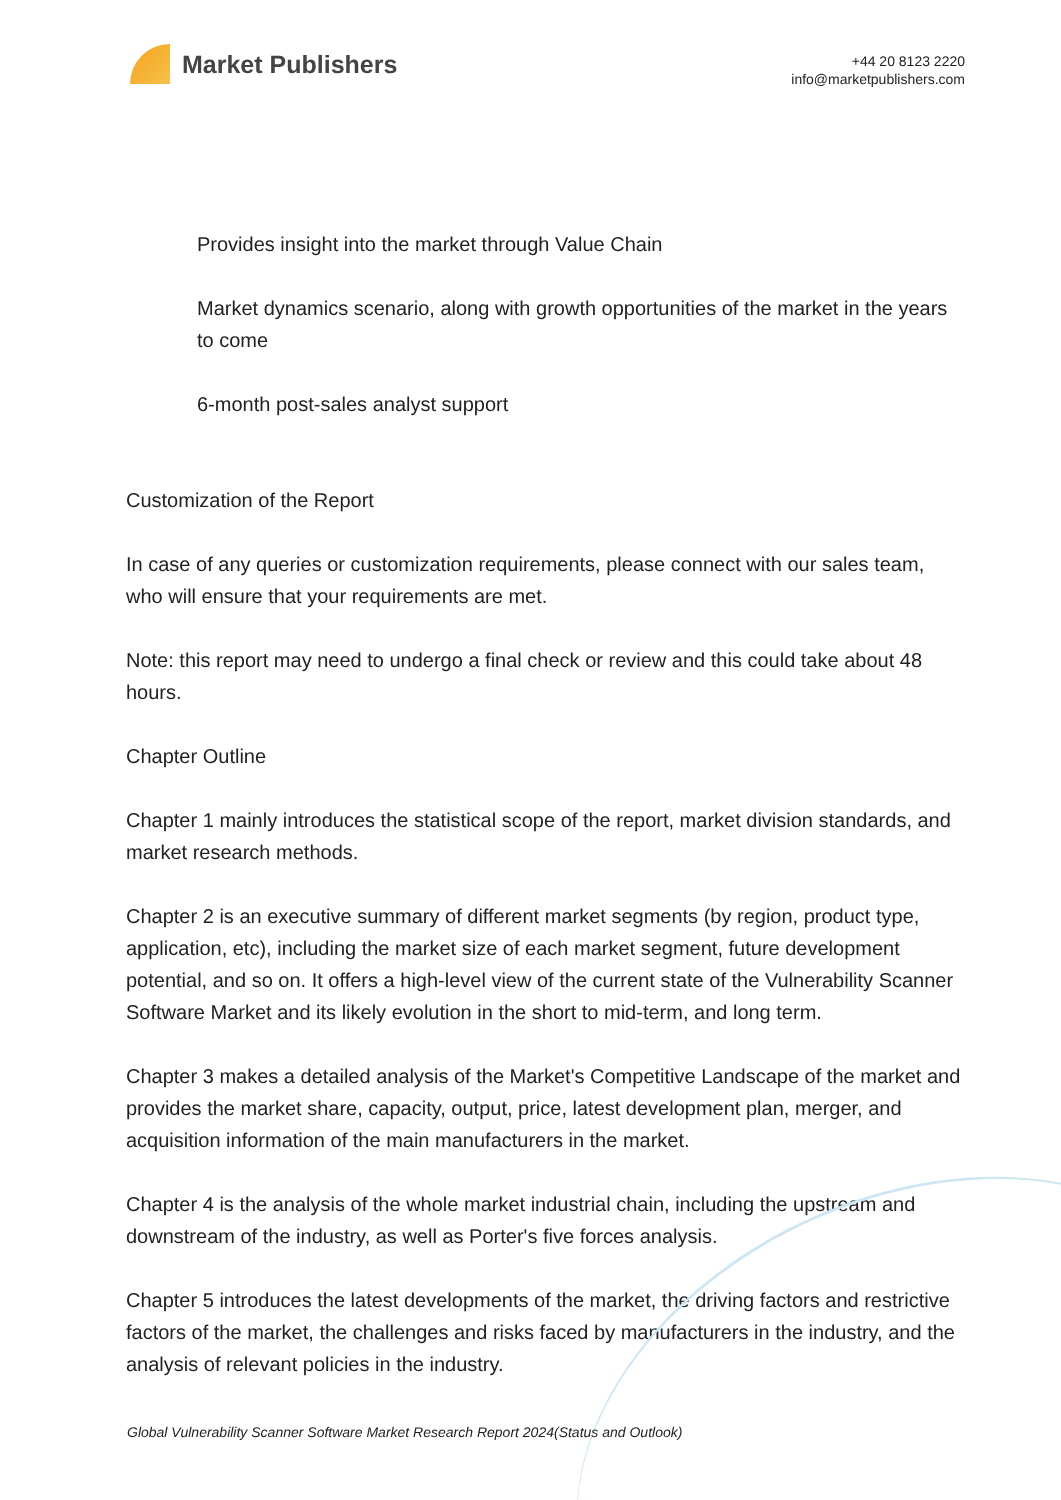Market Publishers
+44 20 8123 2220
info@marketpublishers.com
Provides insight into the market through Value Chain
Market dynamics scenario, along with growth opportunities of the market in the years to come
6-month post-sales analyst support
Customization of the Report
In case of any queries or customization requirements, please connect with our sales team, who will ensure that your requirements are met.
Note: this report may need to undergo a final check or review and this could take about 48 hours.
Chapter Outline
Chapter 1 mainly introduces the statistical scope of the report, market division standards, and market research methods.
Chapter 2 is an executive summary of different market segments (by region, product type, application, etc), including the market size of each market segment, future development potential, and so on. It offers a high-level view of the current state of the Vulnerability Scanner Software Market and its likely evolution in the short to mid-term, and long term.
Chapter 3 makes a detailed analysis of the Market's Competitive Landscape of the market and provides the market share, capacity, output, price, latest development plan, merger, and acquisition information of the main manufacturers in the market.
Chapter 4 is the analysis of the whole market industrial chain, including the upstream and downstream of the industry, as well as Porter's five forces analysis.
Chapter 5 introduces the latest developments of the market, the driving factors and restrictive factors of the market, the challenges and risks faced by manufacturers in the industry, and the analysis of relevant policies in the industry.
Global Vulnerability Scanner Software Market Research Report 2024(Status and Outlook)